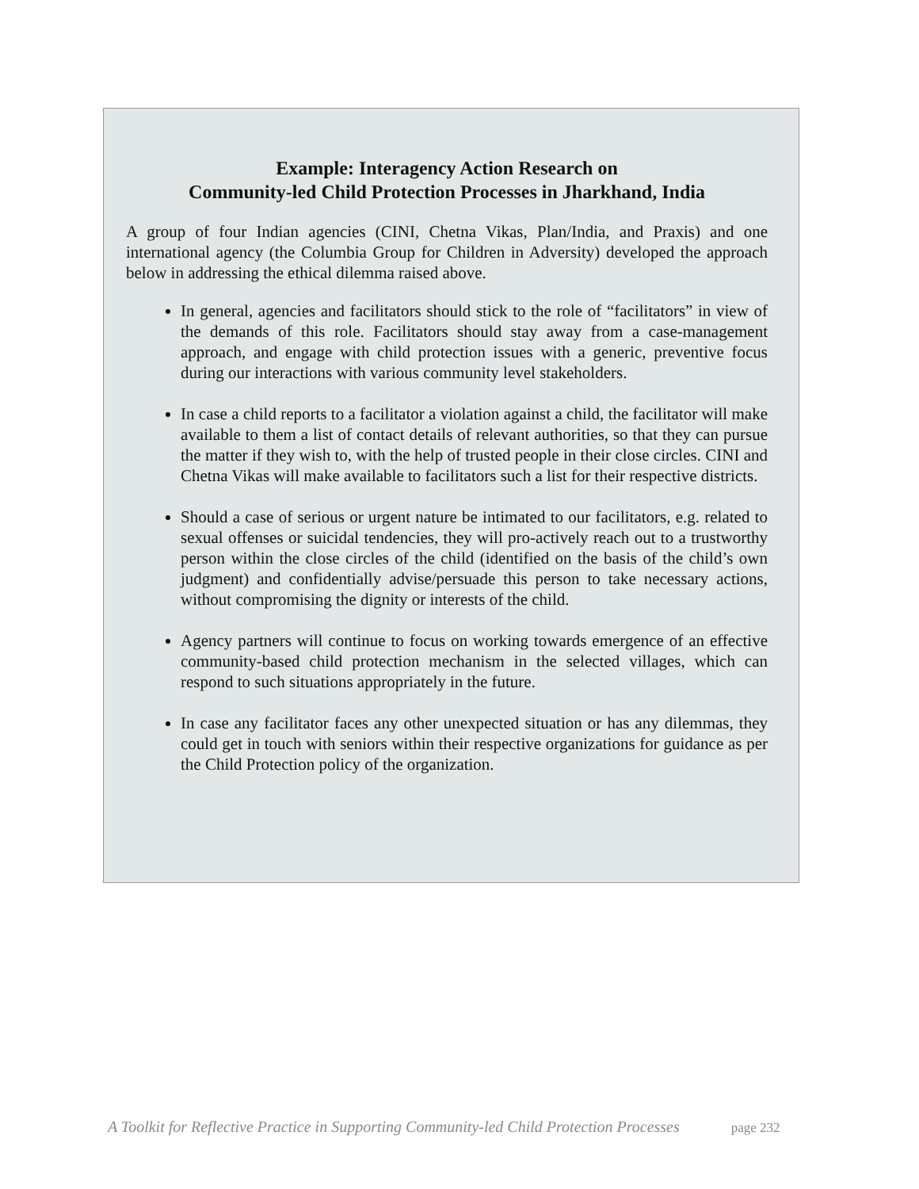Example: Interagency Action Research on
Community-led Child Protection Processes in Jharkhand, India
A group of four Indian agencies (CINI, Chetna Vikas, Plan/India, and Praxis) and one international agency (the Columbia Group for Children in Adversity) developed the approach below in addressing the ethical dilemma raised above.
In general, agencies and facilitators should stick to the role of “facilitators” in view of the demands of this role. Facilitators should stay away from a case-management approach, and engage with child protection issues with a generic, preventive focus during our interactions with various community level stakeholders.
In case a child reports to a facilitator a violation against a child, the facilitator will make available to them a list of contact details of relevant authorities, so that they can pursue the matter if they wish to, with the help of trusted people in their close circles. CINI and Chetna Vikas will make available to facilitators such a list for their respective districts.
Should a case of serious or urgent nature be intimated to our facilitators, e.g. related to sexual offenses or suicidal tendencies, they will pro-actively reach out to a trustworthy person within the close circles of the child (identified on the basis of the child’s own judgment) and confidentially advise/persuade this person to take necessary actions, without compromising the dignity or interests of the child.
Agency partners will continue to focus on working towards emergence of an effective community-based child protection mechanism in the selected villages, which can respond to such situations appropriately in the future.
In case any facilitator faces any other unexpected situation or has any dilemmas, they could get in touch with seniors within their respective organizations for guidance as per the Child Protection policy of the organization.
A Toolkit for Reflective Practice in Supporting Community-led Child Protection Processes page 232